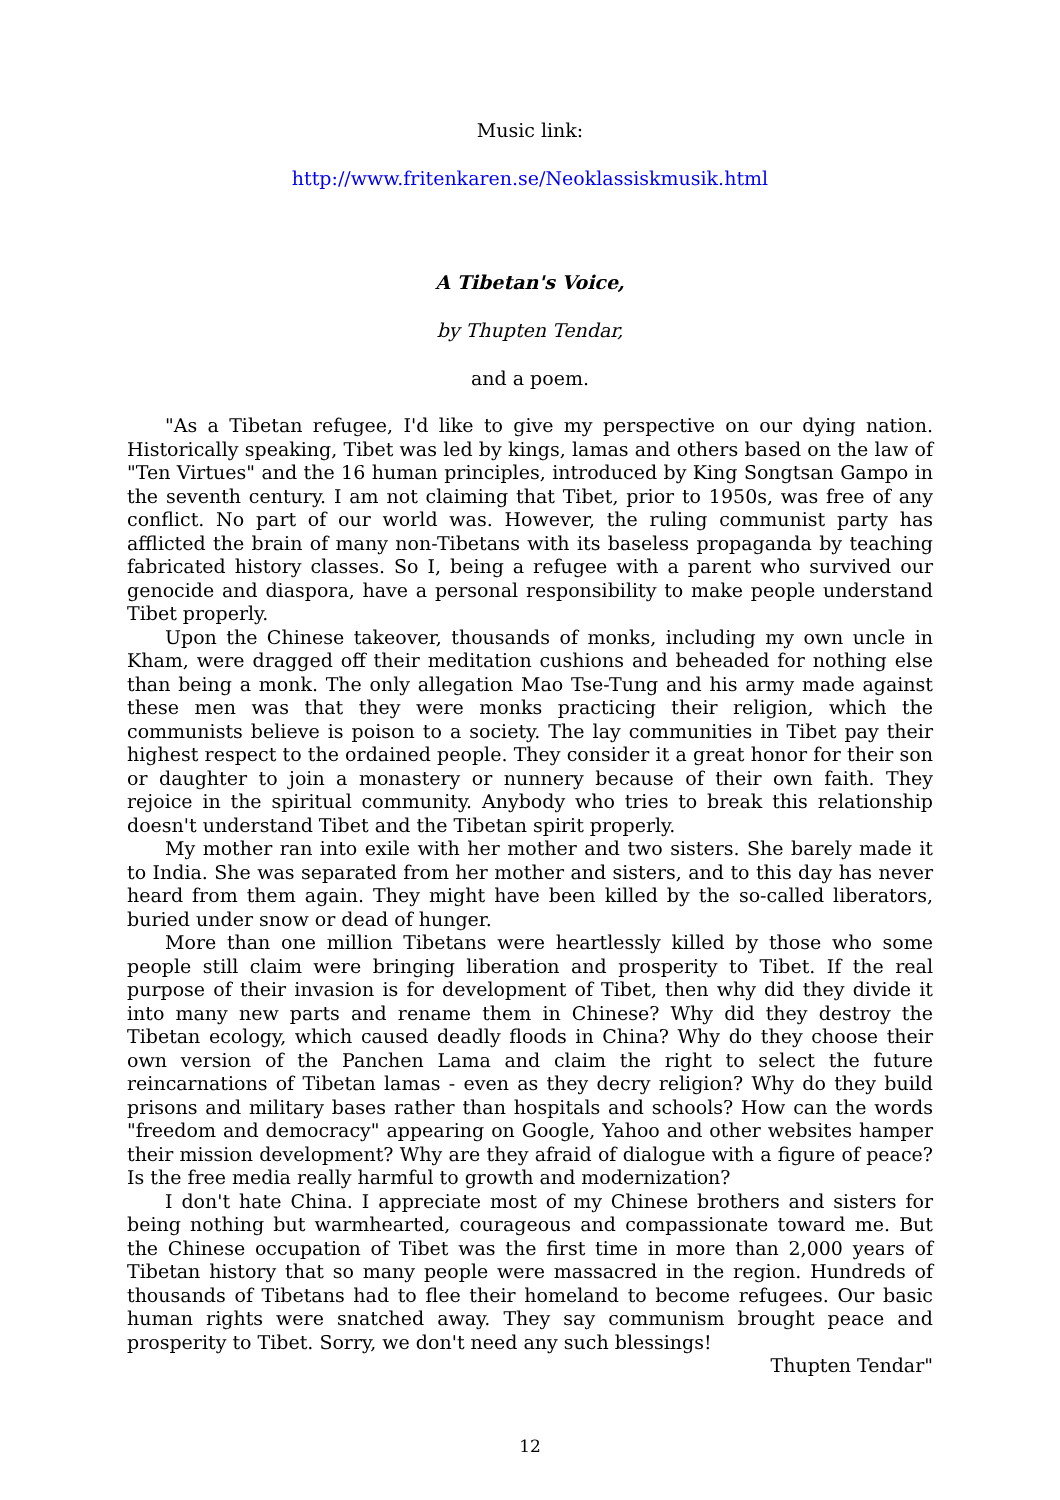Music link:
http://www.fritenkaren.se/Neoklassiskmusik.html
A Tibetan's Voice,
by Thupten Tendar,
and a poem.
"As a Tibetan refugee, I'd like to give my perspective on our dying nation. Historically speaking, Tibet was led by kings, lamas and others based on the law of "Ten Virtues" and the 16 human principles, introduced by King Songtsan Gampo in the seventh century. I am not claiming that Tibet, prior to 1950s, was free of any conflict. No part of our world was. However, the ruling communist party has afflicted the brain of many non-Tibetans with its baseless propaganda by teaching fabricated history classes. So I, being a refugee with a parent who survived our genocide and diaspora, have a personal responsibility to make people understand Tibet properly.
Upon the Chinese takeover, thousands of monks, including my own uncle in Kham, were dragged off their meditation cushions and beheaded for nothing else than being a monk. The only allegation Mao Tse-Tung and his army made against these men was that they were monks practicing their religion, which the communists believe is poison to a society. The lay communities in Tibet pay their highest respect to the ordained people. They consider it a great honor for their son or daughter to join a monastery or nunnery because of their own faith. They rejoice in the spiritual community. Anybody who tries to break this relationship doesn't understand Tibet and the Tibetan spirit properly.
My mother ran into exile with her mother and two sisters. She barely made it to India. She was separated from her mother and sisters, and to this day has never heard from them again. They might have been killed by the so-called liberators, buried under snow or dead of hunger.
More than one million Tibetans were heartlessly killed by those who some people still claim were bringing liberation and prosperity to Tibet. If the real purpose of their invasion is for development of Tibet, then why did they divide it into many new parts and rename them in Chinese? Why did they destroy the Tibetan ecology, which caused deadly floods in China? Why do they choose their own version of the Panchen Lama and claim the right to select the future reincarnations of Tibetan lamas - even as they decry religion? Why do they build prisons and military bases rather than hospitals and schools? How can the words "freedom and democracy" appearing on Google, Yahoo and other websites hamper their mission development? Why are they afraid of dialogue with a figure of peace? Is the free media really harmful to growth and modernization?
I don't hate China. I appreciate most of my Chinese brothers and sisters for being nothing but warmhearted, courageous and compassionate toward me. But the Chinese occupation of Tibet was the first time in more than 2,000 years of Tibetan history that so many people were massacred in the region. Hundreds of thousands of Tibetans had to flee their homeland to become refugees. Our basic human rights were snatched away. They say communism brought peace and prosperity to Tibet. Sorry, we don't need any such blessings!
Thupten Tendar"
12